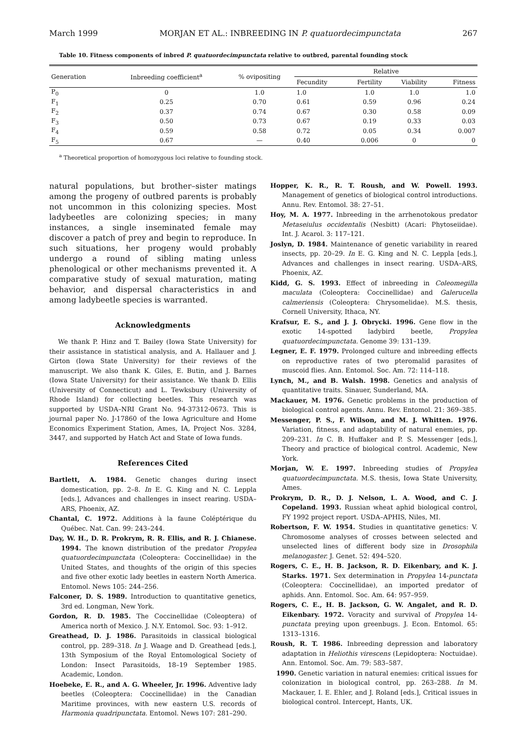March 1999 MORJAN ET AL.: INBREEDING IN P. quatuordecimpunctata 267
Table 10. Fitness components of inbred P. quatuordecimpunctata relative to outbred, parental founding stock
| Generation | Inbreeding coefficient<sup>a</sup> | % ovipositing | Relative | | | |
| --- | --- | --- | --- | --- | --- | --- |
| | | | Fecundity | Fertility | Viability | Fitness |
| P<sub>0</sub> | 0 | 1.0 | 1.0 | 1.0 | 1.0 | 1.0 |
| F<sub>1</sub> | 0.25 | 0.70 | 0.61 | 0.59 | 0.96 | 0.24 |
| F<sub>2</sub> | 0.37 | 0.74 | 0.67 | 0.30 | 0.58 | 0.09 |
| F<sub>3</sub> | 0.50 | 0.73 | 0.67 | 0.19 | 0.33 | 0.03 |
| F<sub>4</sub> | 0.59 | 0.58 | 0.72 | 0.05 | 0.34 | 0.007 |
| F<sub>5</sub> | 0.67 | — | 0.40 | 0.006 | 0 | 0 |
<sup>a</sup> Theoretical proportion of homozygous loci relative to founding stock.
natural populations, but brother–sister matings among the progeny of outbred parents is probably not uncommon in this colonizing species. Most ladybeetles are colonizing species; in many instances, a single inseminated female may discover a patch of prey and begin to reproduce. In such situations, her progeny would probably undergo a round of sibling mating unless phenological or other mechanisms prevented it. A comparative study of sexual maturation, mating behavior, and dispersal characteristics in and among ladybeetle species is warranted.
Acknowledgments
We thank P. Hinz and T. Bailey (Iowa State University) for their assistance in statistical analysis, and A. Hallauer and J. Girton (Iowa State University) for their reviews of the manuscript. We also thank K. Giles, E. Butin, and J. Barnes (Iowa State University) for their assistance. We thank D. Ellis (University of Connecticut) and L. Tewksbury (University of Rhode Island) for collecting beetles. This research was supported by USDA–NRI Grant No. 94-37312-0673. This is journal paper No. J-17860 of the Iowa Agriculture and Home Economics Experiment Station, Ames, IA, Project Nos. 3284, 3447, and supported by Hatch Act and State of Iowa funds.
References Cited
Bartlett, A. 1984. Genetic changes during insect domestication, pp. 2–8. In E. G. King and N. C. Leppla [eds.], Advances and challenges in insect rearing. USDA–ARS, Phoenix, AZ.
Chantal, C. 1972. Additions à la faune Coléptérique du Québec. Nat. Can. 99: 243–244.
Day, W. H., D. R. Prokrym, R. R. Ellis, and R. J. Chianese. 1994. The known distribution of the predator Propylea quatuordecimpunctata (Coleoptera: Coccinellidae) in the United States, and thoughts of the origin of this species and five other exotic lady beetles in eastern North America. Entomol. News 105: 244–256.
Falconer, D. S. 1989. Introduction to quantitative genetics, 3rd ed. Longman, New York.
Gordon, R. D. 1985. The Coccinellidae (Coleoptera) of America north of Mexico. J. N.Y. Entomol. Soc. 93: 1–912.
Greathead, D. J. 1986. Parasitoids in classical biological control, pp. 289–318. In J. Waage and D. Greathead [eds.], 13th Symposium of the Royal Entomological Society of London: Insect Parasitoids, 18–19 September 1985. Academic, London.
Hoebeke, E. R., and A. G. Wheeler, Jr. 1996. Adventive lady beetles (Coleoptera: Coccinellidae) in the Canadian Maritime provinces, with new eastern U.S. records of Harmonia quadripunctata. Entomol. News 107: 281–290.
Hopper, K. R., R. T. Roush, and W. Powell. 1993. Management of genetics of biological control introductions. Annu. Rev. Entomol. 38: 27–51.
Hoy, M. A. 1977. Inbreeding in the arrhenotokous predator Metaseiulus occidentalis (Nesbitt) (Acari: Phytoseiidae). Int. J. Acarol. 3: 117–121.
Joslyn, D. 1984. Maintenance of genetic variability in reared insects, pp. 20–29. In E. G. King and N. C. Leppla [eds.], Advances and challenges in insect rearing. USDA–ARS, Phoenix, AZ.
Kidd, G. S. 1993. Effect of inbreeding in Coleomegilla maculata (Coleoptera: Coccinellidae) and Galerucella calmeriensis (Coleoptera: Chrysomelidae). M.S. thesis, Cornell University, Ithaca, NY.
Krafsur, E. S., and J. J. Obrycki. 1996. Gene flow in the exotic 14-spotted ladybird beetle, Propylea quatuordecimpunctata. Genome 39: 131–139.
Legner, E. F. 1979. Prolonged culture and inbreeding effects on reproductive rates of two pteromalid parasites of muscoid flies. Ann. Entomol. Soc. Am. 72: 114–118.
Lynch, M., and B. Walsh. 1998. Genetics and analysis of quantitative traits. Sinauer, Sunderland, MA.
Mackauer, M. 1976. Genetic problems in the production of biological control agents. Annu. Rev. Entomol. 21: 369–385.
Messenger, P. S., F. Wilson, and M. J. Whitten. 1976. Variation, fitness, and adaptability of natural enemies, pp. 209–231. In C. B. Huffaker and P. S. Messenger [eds.], Theory and practice of biological control. Academic, New York.
Morjan, W. E. 1997. Inbreeding studies of Propylea quatuordecimpunctata. M.S. thesis, Iowa State University, Ames.
Prokrym, D. R., D. J. Nelson, L. A. Wood, and C. J. Copeland. 1993. Russian wheat aphid biological control, FY 1992 project report. USDA–APHIS, Niles, MI.
Robertson, F. W. 1954. Studies in quantitative genetics: V. Chromosome analyses of crosses between selected and unselected lines of different body size in Drosophila melanogaster. J. Genet. 52: 494–520.
Rogers, C. E., H. B. Jackson, R. D. Eikenbary, and K. J. Starks. 1971. Sex determination in Propylea 14-punctata (Coleoptera: Coccinellidae), an imported predator of aphids. Ann. Entomol. Soc. Am. 64: 957–959.
Rogers, C. E., H. B. Jackson, G. W. Angalet, and R. D. Eikenbary. 1972. Voracity and survival of Propylea 14-punctata preying upon greenbugs. J. Econ. Entomol. 65: 1313–1316.
Roush, R. T. 1986. Inbreeding depression and laboratory adaptation in Heliothis virescens (Lepidoptera: Noctuidae). Ann. Entomol. Soc. Am. 79: 583–587.
1990. Genetic variation in natural enemies: critical issues for colonization in biological control, pp. 263–288. In M. Mackauer, I. E. Ehler, and J. Roland [eds.], Critical issues in biological control. Intercept, Hants, UK.